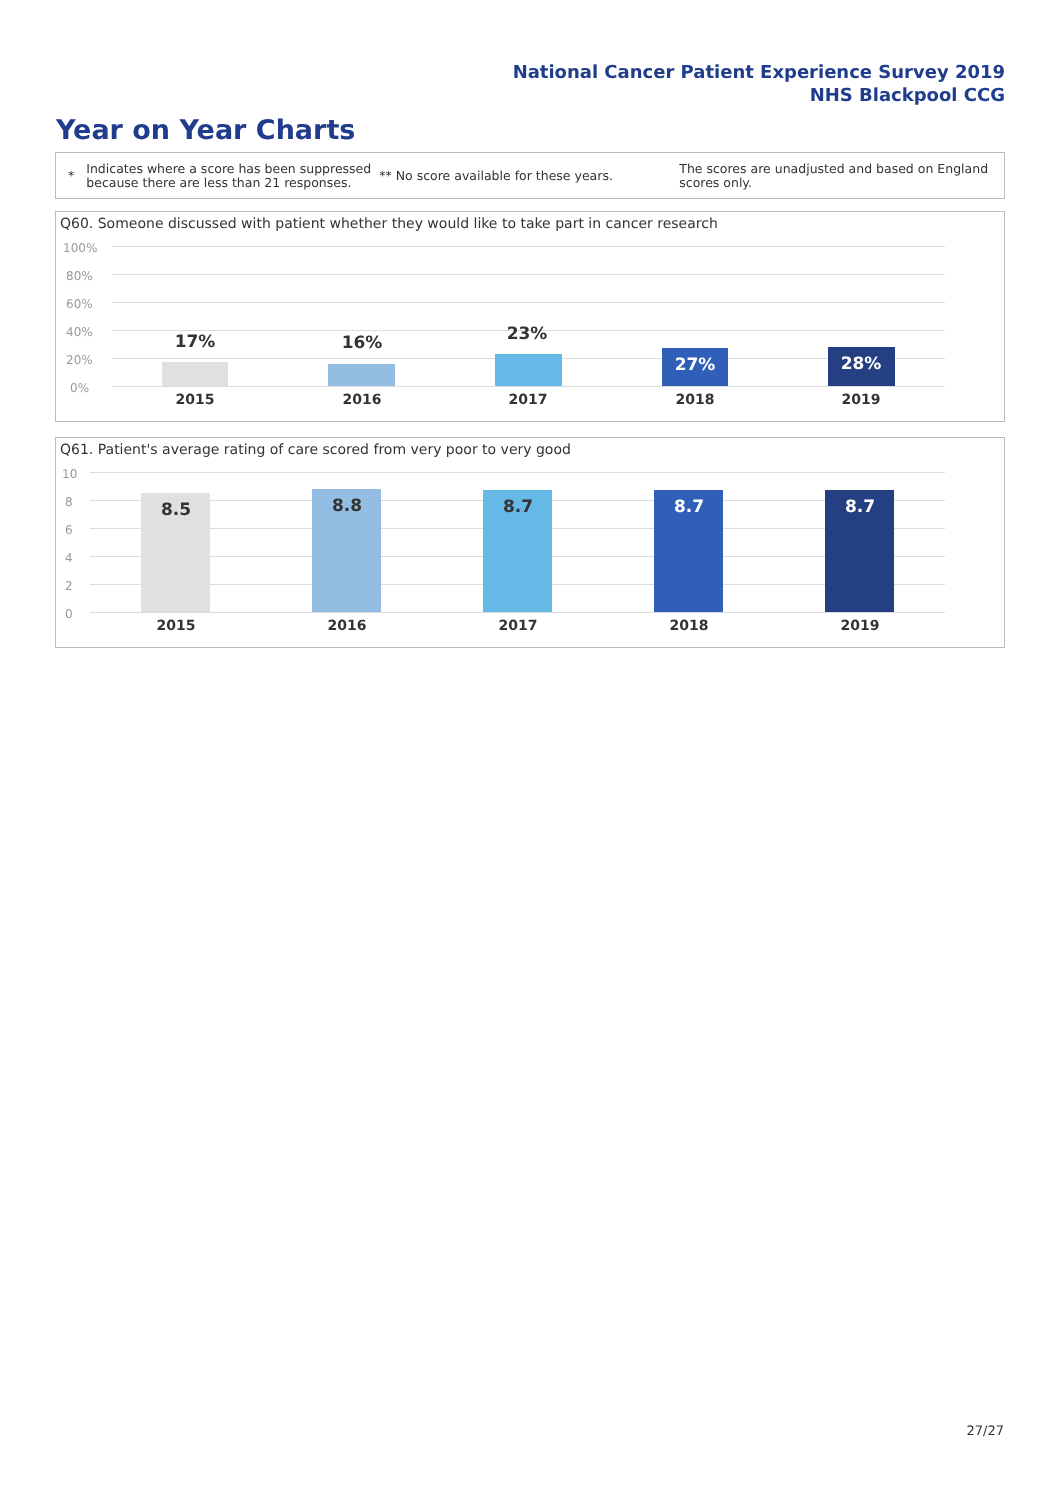National Cancer Patient Experience Survey 2019
NHS Blackpool CCG
Year on Year Charts
*
Indicates where a score has been suppressed because there are less than 21 responses.
** No score available for these years.
The scores are unadjusted and based on England scores only.
Q60. Someone discussed with patient whether they would like to take part in cancer research
100%
80%
60%
40%
20%
0%
17% 16% 23%
27% 28%
2015 2016 2017 2018 2019
Q61. Patient's average rating of care scored from very poor to very good
10
8
6
4
2
0
8.5 8.8 8.7 8.7 8.7
2015 2016 2017 2018 2019
27/27